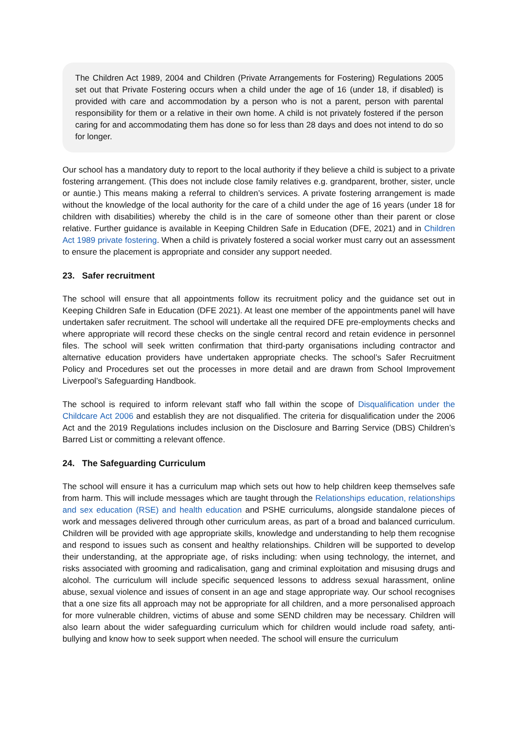The Children Act 1989, 2004 and Children (Private Arrangements for Fostering) Regulations 2005 set out that Private Fostering occurs when a child under the age of 16 (under 18, if disabled) is provided with care and accommodation by a person who is not a parent, person with parental responsibility for them or a relative in their own home. A child is not privately fostered if the person caring for and accommodating them has done so for less than 28 days and does not intend to do so for longer.
Our school has a mandatory duty to report to the local authority if they believe a child is subject to a private fostering arrangement. (This does not include close family relatives e.g. grandparent, brother, sister, uncle or auntie.) This means making a referral to children’s services. A private fostering arrangement is made without the knowledge of the local authority for the care of a child under the age of 16 years (under 18 for children with disabilities) whereby the child is in the care of someone other than their parent or close relative. Further guidance is available in Keeping Children Safe in Education (DFE, 2021) and in Children Act 1989 private fostering. When a child is privately fostered a social worker must carry out an assessment to ensure the placement is appropriate and consider any support needed.
23. Safer recruitment
The school will ensure that all appointments follow its recruitment policy and the guidance set out in Keeping Children Safe in Education (DFE 2021). At least one member of the appointments panel will have undertaken safer recruitment. The school will undertake all the required DFE pre-employments checks and where appropriate will record these checks on the single central record and retain evidence in personnel files. The school will seek written confirmation that third-party organisations including contractor and alternative education providers have undertaken appropriate checks. The school’s Safer Recruitment Policy and Procedures set out the processes in more detail and are drawn from School Improvement Liverpool’s Safeguarding Handbook.
The school is required to inform relevant staff who fall within the scope of Disqualification under the Childcare Act 2006 and establish they are not disqualified. The criteria for disqualification under the 2006 Act and the 2019 Regulations includes inclusion on the Disclosure and Barring Service (DBS) Children’s Barred List or committing a relevant offence.
24. The Safeguarding Curriculum
The school will ensure it has a curriculum map which sets out how to help children keep themselves safe from harm. This will include messages which are taught through the Relationships education, relationships and sex education (RSE) and health education and PSHE curriculums, alongside standalone pieces of work and messages delivered through other curriculum areas, as part of a broad and balanced curriculum. Children will be provided with age appropriate skills, knowledge and understanding to help them recognise and respond to issues such as consent and healthy relationships. Children will be supported to develop their understanding, at the appropriate age, of risks including: when using technology, the internet, and risks associated with grooming and radicalisation, gang and criminal exploitation and misusing drugs and alcohol. The curriculum will include specific sequenced lessons to address sexual harassment, online abuse, sexual violence and issues of consent in an age and stage appropriate way. Our school recognises that a one size fits all approach may not be appropriate for all children, and a more personalised approach for more vulnerable children, victims of abuse and some SEND children may be necessary. Children will also learn about the wider safeguarding curriculum which for children would include road safety, anti-bullying and know how to seek support when needed. The school will ensure the curriculum